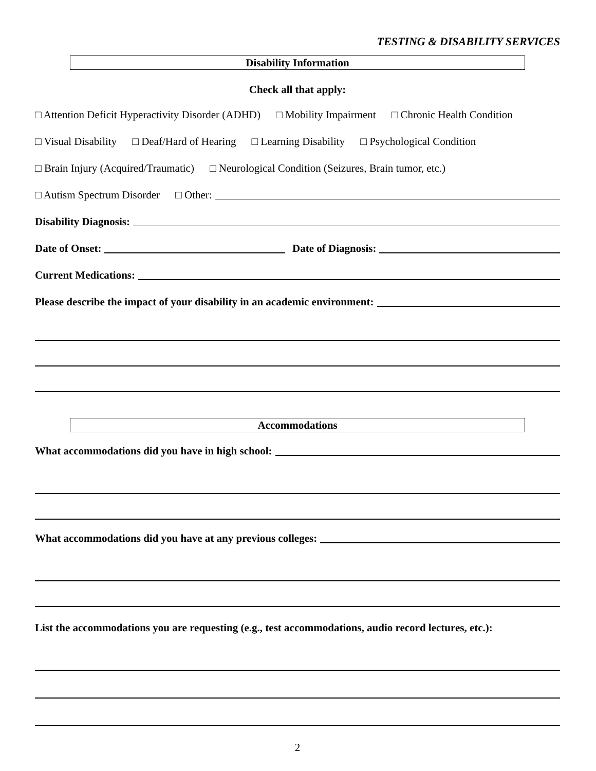TESTING & DISABILITY SERVICES
Disability Information
Check all that apply:
□ Attention Deficit Hyperactivity Disorder (ADHD) □ Mobility Impairment □ Chronic Health Condition
□ Visual Disability □ Deaf/Hard of Hearing □ Learning Disability □ Psychological Condition
□ Brain Injury (Acquired/Traumatic) □ Neurological Condition (Seizures, Brain tumor, etc.)
□ Autism Spectrum Disorder □ Other:
Disability Diagnosis:
Date of Onset: Date of Diagnosis:
Current Medications:
Please describe the impact of your disability in an academic environment:
Accommodations
What accommodations did you have in high school:
What accommodations did you have at any previous colleges:
List the accommodations you are requesting (e.g., test accommodations, audio record lectures, etc.):
2